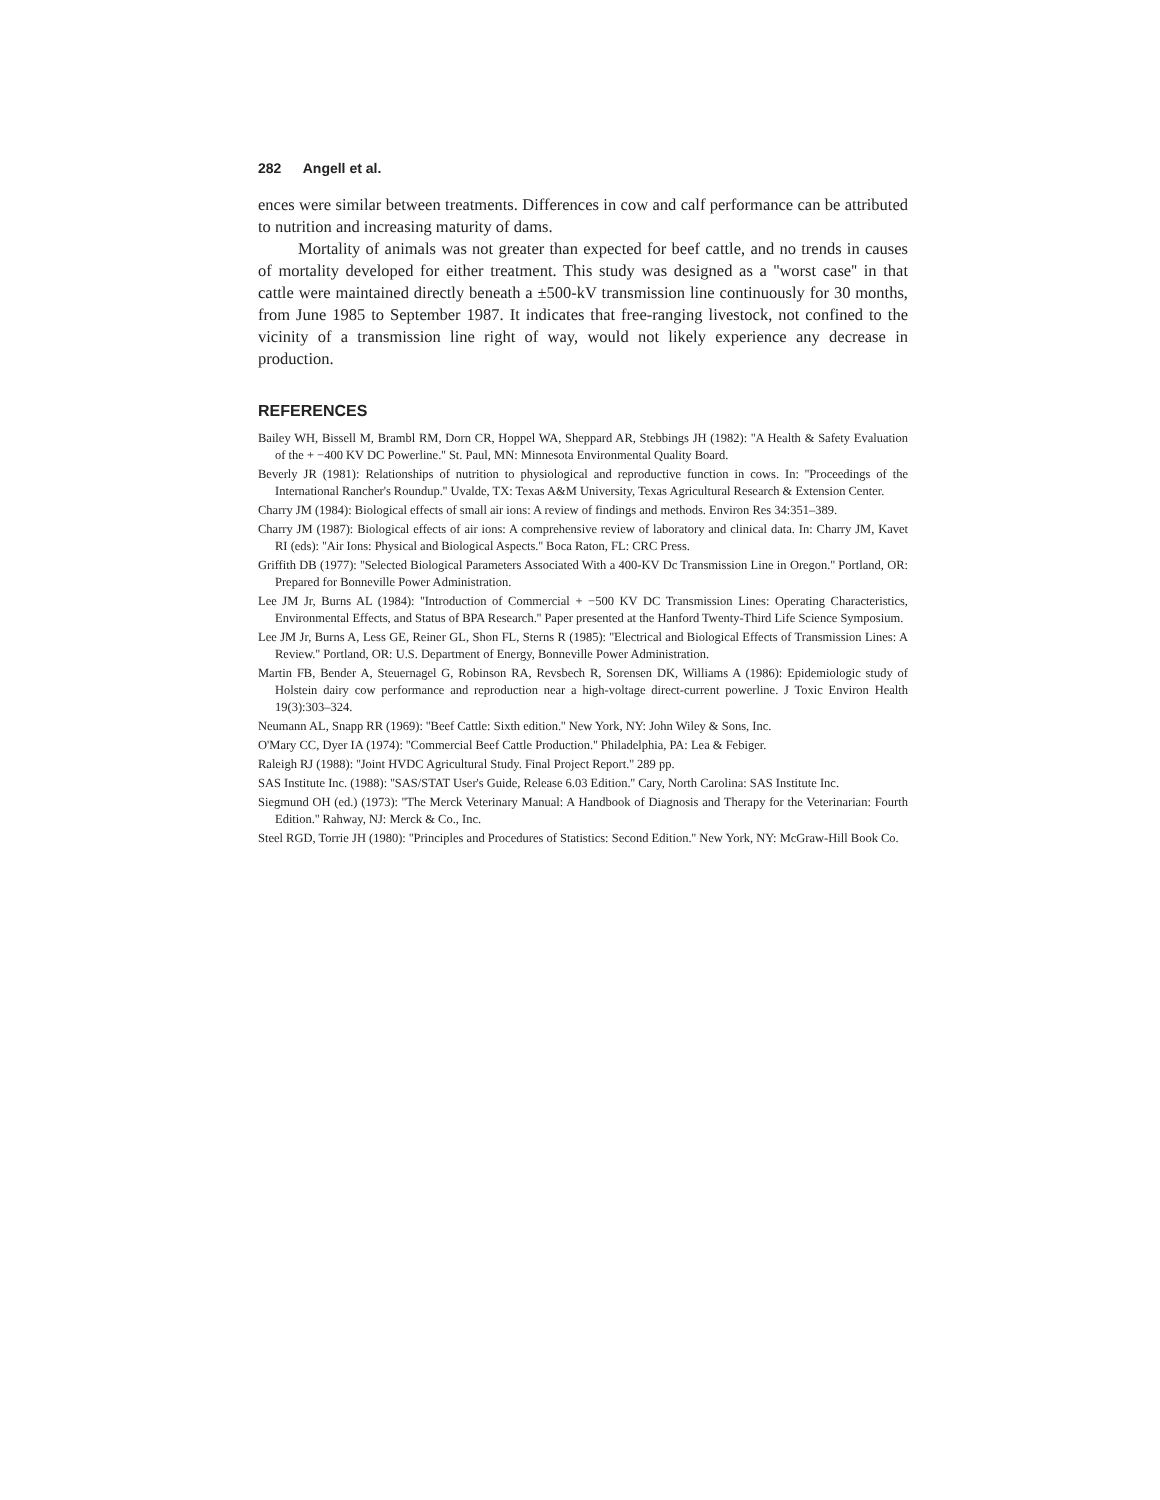282 Angell et al.
ences were similar between treatments. Differences in cow and calf performance can be attributed to nutrition and increasing maturity of dams.
Mortality of animals was not greater than expected for beef cattle, and no trends in causes of mortality developed for either treatment. This study was designed as a ''worst case'' in that cattle were maintained directly beneath a ±500-kV transmission line continuously for 30 months, from June 1985 to September 1987. It indicates that free-ranging livestock, not confined to the vicinity of a transmission line right of way, would not likely experience any decrease in production.
REFERENCES
Bailey WH, Bissell M, Brambl RM, Dorn CR, Hoppel WA, Sheppard AR, Stebbings JH (1982): ''A Health & Safety Evaluation of the + −400 KV DC Powerline.'' St. Paul, MN: Minnesota Environmental Quality Board.
Beverly JR (1981): Relationships of nutrition to physiological and reproductive function in cows. In: ''Proceedings of the International Rancher's Roundup.'' Uvalde, TX: Texas A&M University, Texas Agricultural Research & Extension Center.
Charry JM (1984): Biological effects of small air ions: A review of findings and methods. Environ Res 34:351–389.
Charry JM (1987): Biological effects of air ions: A comprehensive review of laboratory and clinical data. In: Charry JM, Kavet RI (eds): ''Air Ions: Physical and Biological Aspects.'' Boca Raton, FL: CRC Press.
Griffith DB (1977): ''Selected Biological Parameters Associated With a 400-KV Dc Transmission Line in Oregon.'' Portland, OR: Prepared for Bonneville Power Administration.
Lee JM Jr, Burns AL (1984): ''Introduction of Commercial + −500 KV DC Transmission Lines: Operating Characteristics, Environmental Effects, and Status of BPA Research.'' Paper presented at the Hanford Twenty-Third Life Science Symposium.
Lee JM Jr, Burns A, Less GE, Reiner GL, Shon FL, Sterns R (1985): ''Electrical and Biological Effects of Transmission Lines: A Review.'' Portland, OR: U.S. Department of Energy, Bonneville Power Administration.
Martin FB, Bender A, Steuernagel G, Robinson RA, Revsbech R, Sorensen DK, Williams A (1986): Epidemiologic study of Holstein dairy cow performance and reproduction near a high-voltage direct-current powerline. J Toxic Environ Health 19(3):303–324.
Neumann AL, Snapp RR (1969): ''Beef Cattle: Sixth edition.'' New York, NY: John Wiley & Sons, Inc.
O'Mary CC, Dyer IA (1974): ''Commercial Beef Cattle Production.'' Philadelphia, PA: Lea & Febiger.
Raleigh RJ (1988): ''Joint HVDC Agricultural Study. Final Project Report.'' 289 pp.
SAS Institute Inc. (1988): ''SAS/STAT User's Guide, Release 6.03 Edition.'' Cary, North Carolina: SAS Institute Inc.
Siegmund OH (ed.) (1973): ''The Merck Veterinary Manual: A Handbook of Diagnosis and Therapy for the Veterinarian: Fourth Edition.'' Rahway, NJ: Merck & Co., Inc.
Steel RGD, Torrie JH (1980): ''Principles and Procedures of Statistics: Second Edition.'' New York, NY: McGraw-Hill Book Co.